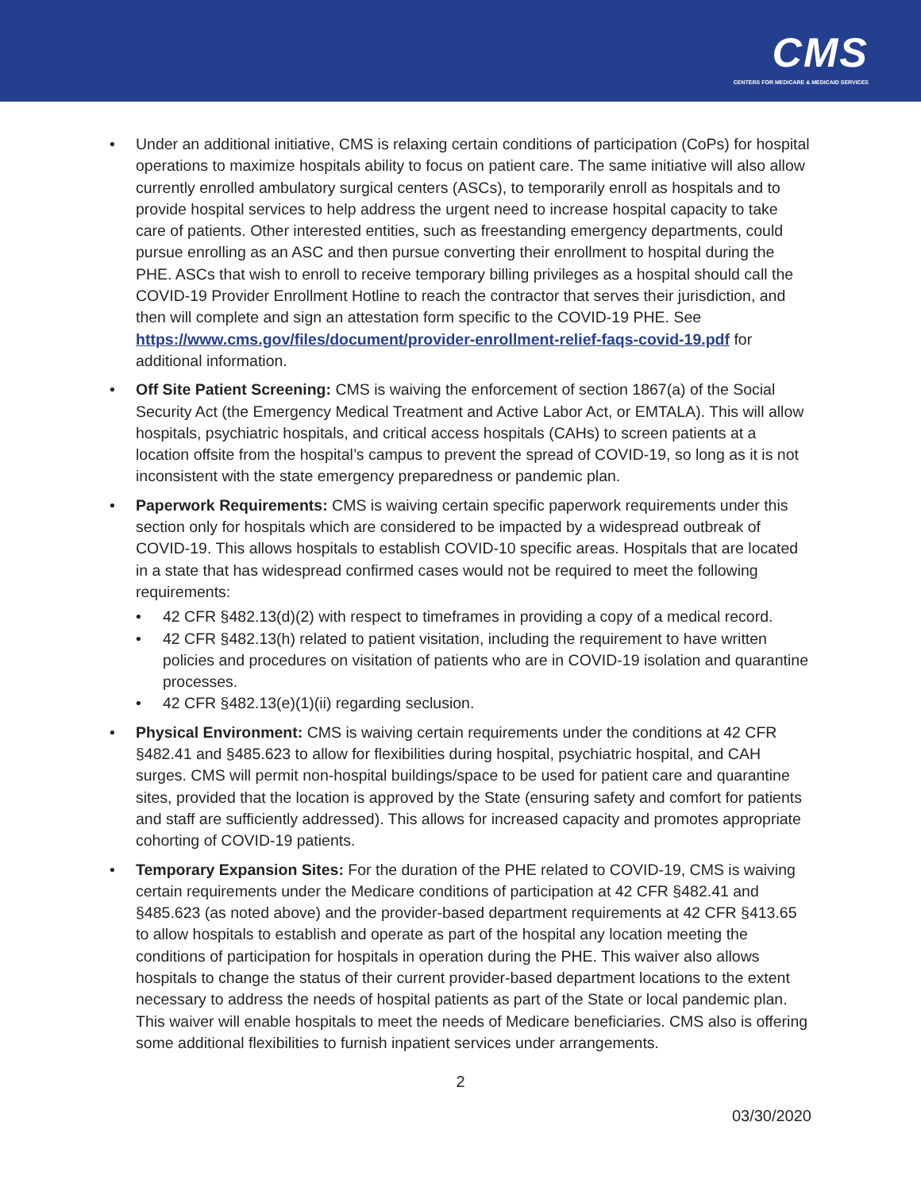CMS
CENTERS FOR MEDICARE & MEDICAID SERVICES
• Under an additional initiative, CMS is relaxing certain conditions of participation (CoPs) for hospital operations to maximize hospitals ability to focus on patient care. The same initiative will also allow currently enrolled ambulatory surgical centers (ASCs), to temporarily enroll as hospitals and to provide hospital services to help address the urgent need to increase hospital capacity to take care of patients. Other interested entities, such as freestanding emergency departments, could pursue enrolling as an ASC and then pursue converting their enrollment to hospital during the PHE. ASCs that wish to enroll to receive temporary billing privileges as a hospital should call the COVID-19 Provider Enrollment Hotline to reach the contractor that serves their jurisdiction, and then will complete and sign an attestation form specific to the COVID-19 PHE. See https://www.cms.gov/files/document/provider-enrollment-relief-faqs-covid-19.pdf for additional information.
• Off Site Patient Screening: CMS is waiving the enforcement of section 1867(a) of the Social Security Act (the Emergency Medical Treatment and Active Labor Act, or EMTALA). This will allow hospitals, psychiatric hospitals, and critical access hospitals (CAHs) to screen patients at a location offsite from the hospital’s campus to prevent the spread of COVID-19, so long as it is not inconsistent with the state emergency preparedness or pandemic plan.
• Paperwork Requirements: CMS is waiving certain specific paperwork requirements under this section only for hospitals which are considered to be impacted by a widespread outbreak of COVID-19. This allows hospitals to establish COVID-10 specific areas. Hospitals that are located in a state that has widespread confirmed cases would not be required to meet the following requirements:
• 42 CFR §482.13(d)(2) with respect to timeframes in providing a copy of a medical record.
• 42 CFR §482.13(h) related to patient visitation, including the requirement to have written policies and procedures on visitation of patients who are in COVID-19 isolation and quarantine processes.
• 42 CFR §482.13(e)(1)(ii) regarding seclusion.
• Physical Environment: CMS is waiving certain requirements under the conditions at 42 CFR §482.41 and §485.623 to allow for flexibilities during hospital, psychiatric hospital, and CAH surges. CMS will permit non-hospital buildings/space to be used for patient care and quarantine sites, provided that the location is approved by the State (ensuring safety and comfort for patients and staff are sufficiently addressed). This allows for increased capacity and promotes appropriate cohorting of COVID-19 patients.
• Temporary Expansion Sites: For the duration of the PHE related to COVID-19, CMS is waiving certain requirements under the Medicare conditions of participation at 42 CFR §482.41 and §485.623 (as noted above) and the provider-based department requirements at 42 CFR §413.65 to allow hospitals to establish and operate as part of the hospital any location meeting the conditions of participation for hospitals in operation during the PHE. This waiver also allows hospitals to change the status of their current provider-based department locations to the extent necessary to address the needs of hospital patients as part of the State or local pandemic plan. This waiver will enable hospitals to meet the needs of Medicare beneficiaries. CMS also is offering some additional flexibilities to furnish inpatient services under arrangements.
2
03/30/2020